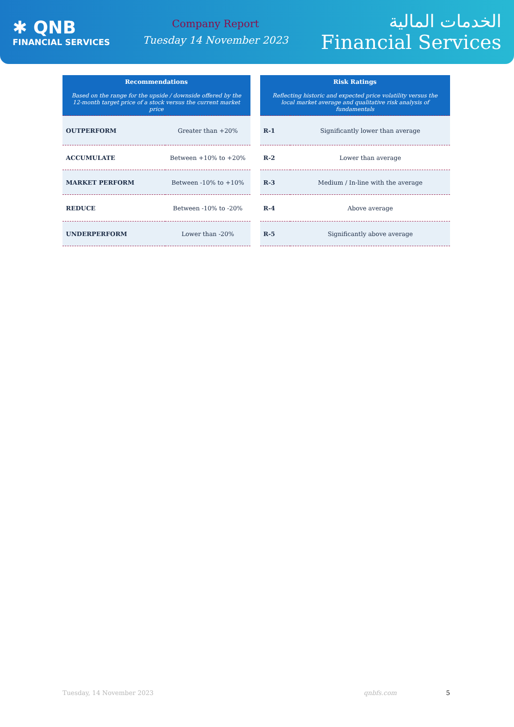✱ QNB
FINANCIAL SERVICES
Company Report
Tuesday 14 November 2023
الخدمات المالية
Financial Services
| Recommendations Based on the range for the upside / downside offered by the 12-month target price of a stock versus the current market price | |
| --- | --- |
| OUTPERFORM | Greater than +20% |
| ACCUMULATE | Between +10% to +20% |
| MARKET PERFORM | Between -10% to +10% |
| REDUCE | Between -10% to -20% |
| UNDERPERFORM | Lower than -20% |
| Risk Ratings Reflecting historic and expected price volatility versus the local market average and qualitative risk analysis of fundamentals | |
| --- | --- |
| R-1 | Significantly lower than average |
| R-2 | Lower than average |
| R-3 | Medium / In-line with the average |
| R-4 | Above average |
| R-5 | Significantly above average |
Tuesday, 14 November 2023 qnbfs.com 5